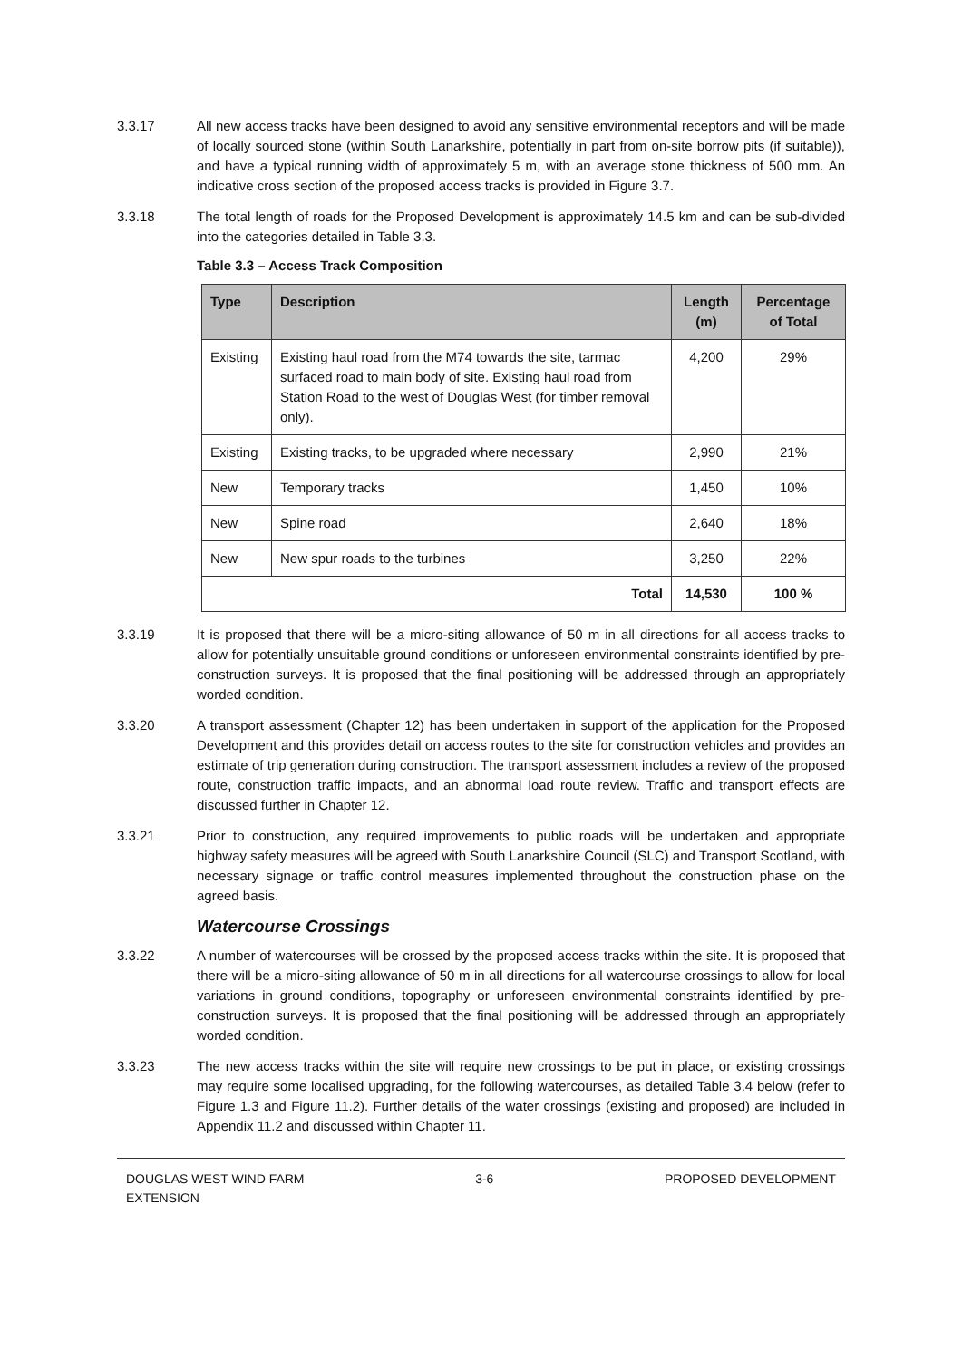3.3.17 All new access tracks have been designed to avoid any sensitive environmental receptors and will be made of locally sourced stone (within South Lanarkshire, potentially in part from on-site borrow pits (if suitable)), and have a typical running width of approximately 5 m, with an average stone thickness of 500 mm. An indicative cross section of the proposed access tracks is provided in Figure 3.7.
3.3.18 The total length of roads for the Proposed Development is approximately 14.5 km and can be sub-divided into the categories detailed in Table 3.3.
Table 3.3 – Access Track Composition
| Type | Description | Length (m) | Percentage of Total |
| --- | --- | --- | --- |
| Existing | Existing haul road from the M74 towards the site, tarmac surfaced road to main body of site. Existing haul road from Station Road to the west of Douglas West (for timber removal only). | 4,200 | 29% |
| Existing | Existing tracks, to be upgraded where necessary | 2,990 | 21% |
| New | Temporary tracks | 1,450 | 10% |
| New | Spine road | 2,640 | 18% |
| New | New spur roads to the turbines | 3,250 | 22% |
| Total | | 14,530 | 100 % |
3.3.19 It is proposed that there will be a micro-siting allowance of 50 m in all directions for all access tracks to allow for potentially unsuitable ground conditions or unforeseen environmental constraints identified by pre-construction surveys. It is proposed that the final positioning will be addressed through an appropriately worded condition.
3.3.20 A transport assessment (Chapter 12) has been undertaken in support of the application for the Proposed Development and this provides detail on access routes to the site for construction vehicles and provides an estimate of trip generation during construction. The transport assessment includes a review of the proposed route, construction traffic impacts, and an abnormal load route review. Traffic and transport effects are discussed further in Chapter 12.
3.3.21 Prior to construction, any required improvements to public roads will be undertaken and appropriate highway safety measures will be agreed with South Lanarkshire Council (SLC) and Transport Scotland, with necessary signage or traffic control measures implemented throughout the construction phase on the agreed basis.
Watercourse Crossings
3.3.22 A number of watercourses will be crossed by the proposed access tracks within the site. It is proposed that there will be a micro-siting allowance of 50 m in all directions for all watercourse crossings to allow for local variations in ground conditions, topography or unforeseen environmental constraints identified by pre-construction surveys. It is proposed that the final positioning will be addressed through an appropriately worded condition.
3.3.23 The new access tracks within the site will require new crossings to be put in place, or existing crossings may require some localised upgrading, for the following watercourses, as detailed Table 3.4 below (refer to Figure 1.3 and Figure 11.2). Further details of the water crossings (existing and proposed) are included in Appendix 11.2 and discussed within Chapter 11.
DOUGLAS WEST WIND FARM
EXTENSION
3-6 PROPOSED DEVELOPMENT